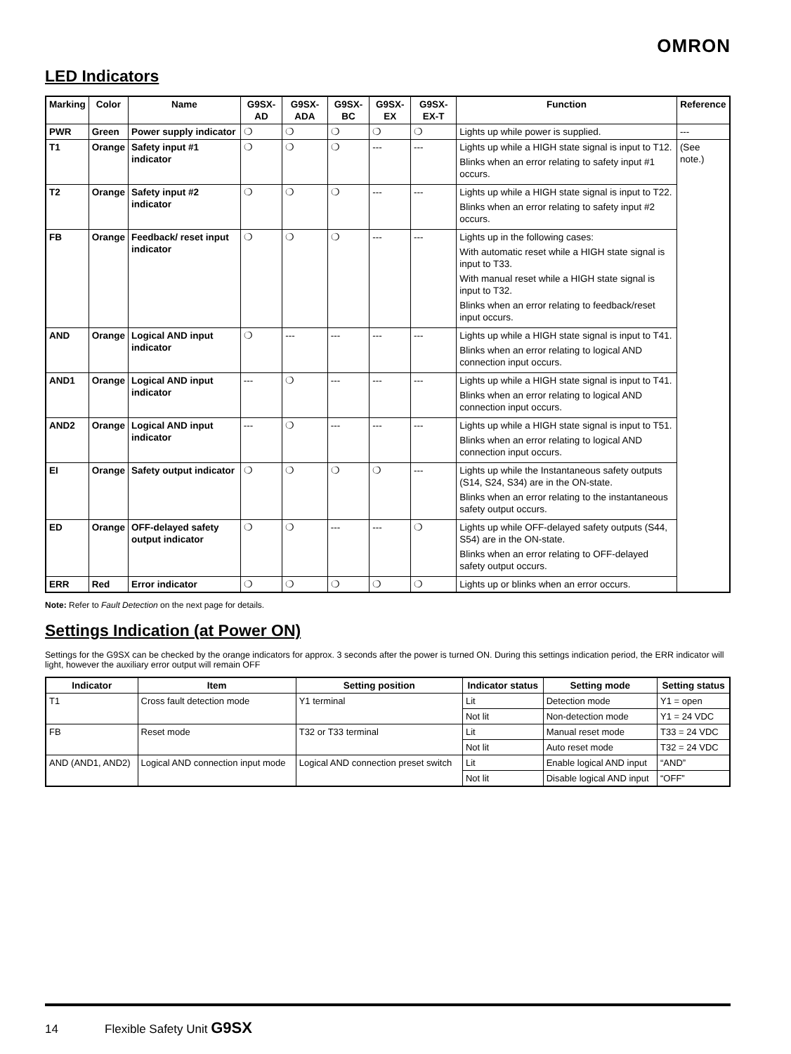OMRON
LED Indicators
| Marking | Color | Name | G9SX-AD | G9SX-ADA | G9SX-BC | G9SX-EX | G9SX-EX-T | Function | Reference |
| --- | --- | --- | --- | --- | --- | --- | --- | --- | --- |
| PWR | Green | Power supply indicator | ❍ | ❍ | ❍ | ❍ | ❍ | Lights up while power is supplied. | --- |
| T1 | Orange | Safety input #1 indicator | ❍ | ❍ | ❍ | --- | --- | Lights up while a HIGH state signal is input to T12. Blinks when an error relating to safety input #1 occurs. | (See note.) |
| T2 | Orange | Safety input #2 indicator | ❍ | ❍ | ❍ | --- | --- | Lights up while a HIGH state signal is input to T22. Blinks when an error relating to safety input #2 occurs. | |
| FB | Orange | Feedback/ reset input indicator | ❍ | ❍ | ❍ | --- | --- | Lights up in the following cases: With automatic reset while a HIGH state signal is input to T33. With manual reset while a HIGH state signal is input to T32. Blinks when an error relating to feedback/reset input occurs. | |
| AND | Orange | Logical AND input indicator | ❍ | --- | --- | --- | --- | Lights up while a HIGH state signal is input to T41. Blinks when an error relating to logical AND connection input occurs. | |
| AND1 | Orange | Logical AND input indicator | --- | ❍ | --- | --- | --- | Lights up while a HIGH state signal is input to T41. Blinks when an error relating to logical AND connection input occurs. | |
| AND2 | Orange | Logical AND input indicator | --- | ❍ | --- | --- | --- | Lights up while a HIGH state signal is input to T51. Blinks when an error relating to logical AND connection input occurs. | |
| EI | Orange | Safety output indicator | ❍ | ❍ | ❍ | ❍ | --- | Lights up while the Instantaneous safety outputs (S14, S24, S34) are in the ON-state. Blinks when an error relating to the instantaneous safety output occurs. | |
| ED | Orange | OFF-delayed safety output indicator | ❍ | ❍ | --- | --- | ❍ | Lights up while OFF-delayed safety outputs (S44, S54) are in the ON-state. Blinks when an error relating to OFF-delayed safety output occurs. | |
| ERR | Red | Error indicator | ❍ | ❍ | ❍ | ❍ | ❍ | Lights up or blinks when an error occurs. | |
Note: Refer to Fault Detection on the next page for details.
Settings Indication (at Power ON)
Settings for the G9SX can be checked by the orange indicators for approx. 3 seconds after the power is turned ON. During this settings indication period, the ERR indicator will light, however the auxiliary error output will remain OFF
| Indicator | Item | Setting position | Indicator status | Setting mode | Setting status |
| --- | --- | --- | --- | --- | --- |
| T1 | Cross fault detection mode | Y1 terminal | Lit | Detection mode | Y1 = open |
| | | | Not lit | Non-detection mode | Y1 = 24 VDC |
| FB | Reset mode | T32 or T33 terminal | Lit | Manual reset mode | T33 = 24 VDC |
| | | | Not lit | Auto reset mode | T32 = 24 VDC |
| AND (AND1, AND2) | Logical AND connection input mode | Logical AND connection preset switch | Lit | Enable logical AND input | “AND” |
| | | | Not lit | Disable logical AND input | “OFF” |
14 Flexible Safety Unit G9SX